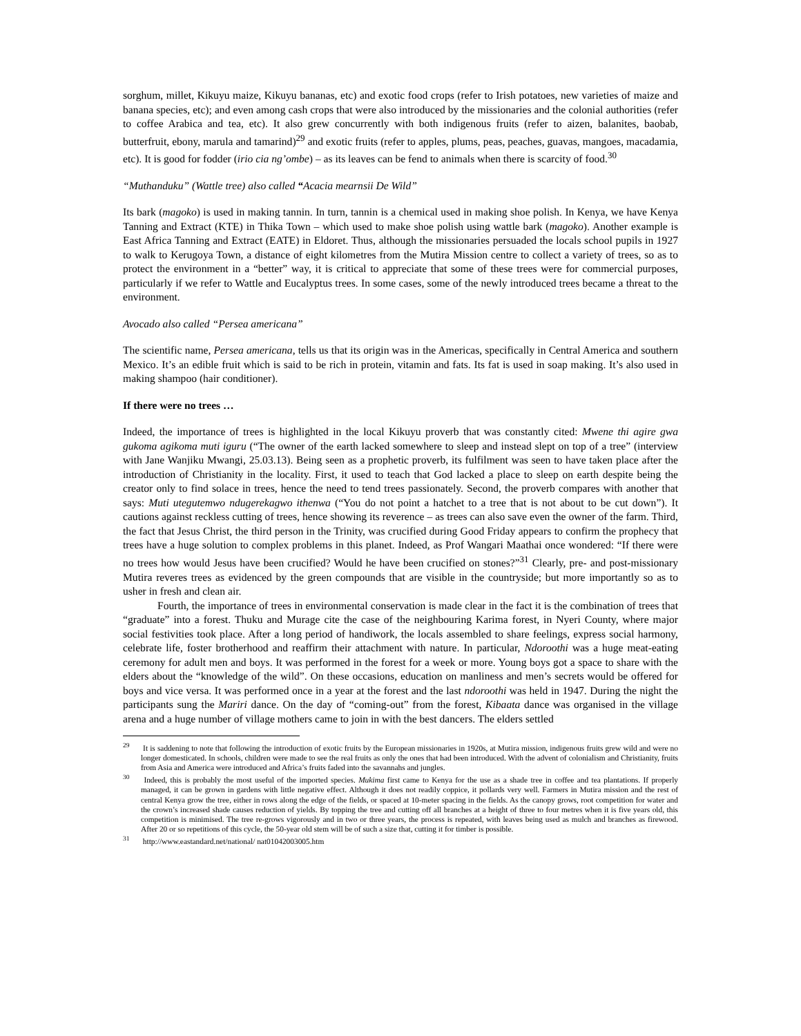sorghum, millet, Kikuyu maize, Kikuyu bananas, etc) and exotic food crops (refer to Irish potatoes, new varieties of maize and banana species, etc); and even among cash crops that were also introduced by the missionaries and the colonial authorities (refer to coffee Arabica and tea, etc). It also grew concurrently with both indigenous fruits (refer to aizen, balanites, baobab, butterfruit, ebony, marula and tamarind)<sup>29</sup> and exotic fruits (refer to apples, plums, peas, peaches, guavas, mangoes, macadamia, etc). It is good for fodder (irio cia ng’ombe) – as its leaves can be fend to animals when there is scarcity of food.<sup>30</sup>
“Muthanduku” (Wattle tree) also called “Acacia mearnsii De Wild”
Its bark (magoko) is used in making tannin. In turn, tannin is a chemical used in making shoe polish. In Kenya, we have Kenya Tanning and Extract (KTE) in Thika Town – which used to make shoe polish using wattle bark (magoko). Another example is East Africa Tanning and Extract (EATE) in Eldoret. Thus, although the missionaries persuaded the locals school pupils in 1927 to walk to Kerugoya Town, a distance of eight kilometres from the Mutira Mission centre to collect a variety of trees, so as to protect the environment in a “better” way, it is critical to appreciate that some of these trees were for commercial purposes, particularly if we refer to Wattle and Eucalyptus trees. In some cases, some of the newly introduced trees became a threat to the environment.
Avocado also called “Persea americana”
The scientific name, Persea americana, tells us that its origin was in the Americas, specifically in Central America and southern Mexico. It’s an edible fruit which is said to be rich in protein, vitamin and fats. Its fat is used in soap making. It’s also used in making shampoo (hair conditioner).
If there were no trees …
Indeed, the importance of trees is highlighted in the local Kikuyu proverb that was constantly cited: Mwene thi agire gwa gukoma agikoma muti iguru (“The owner of the earth lacked somewhere to sleep and instead slept on top of a tree” (interview with Jane Wanjiku Mwangi, 25.03.13). Being seen as a prophetic proverb, its fulfilment was seen to have taken place after the introduction of Christianity in the locality. First, it used to teach that God lacked a place to sleep on earth despite being the creator only to find solace in trees, hence the need to tend trees passionately. Second, the proverb compares with another that says: Muti utegutemwo ndugerekagwo ithenwa (“You do not point a hatchet to a tree that is not about to be cut down”). It cautions against reckless cutting of trees, hence showing its reverence – as trees can also save even the owner of the farm. Third, the fact that Jesus Christ, the third person in the Trinity, was crucified during Good Friday appears to confirm the prophecy that trees have a huge solution to complex problems in this planet. Indeed, as Prof Wangari Maathai once wondered: “If there were no trees how would Jesus have been crucified? Would he have been crucified on stones?”<sup>31</sup> Clearly, pre- and post-missionary Mutira reveres trees as evidenced by the green compounds that are visible in the countryside; but more importantly so as to usher in fresh and clean air.
Fourth, the importance of trees in environmental conservation is made clear in the fact it is the combination of trees that “graduate” into a forest. Thuku and Murage cite the case of the neighbouring Karima forest, in Nyeri County, where major social festivities took place. After a long period of handiwork, the locals assembled to share feelings, express social harmony, celebrate life, foster brotherhood and reaffirm their attachment with nature. In particular, Ndoroothi was a huge meat-eating ceremony for adult men and boys. It was performed in the forest for a week or more. Young boys got a space to share with the elders about the “knowledge of the wild”. On these occasions, education on manliness and men’s secrets would be offered for boys and vice versa. It was performed once in a year at the forest and the last ndoroothi was held in 1947. During the night the participants sung the Mariri dance. On the day of “coming-out” from the forest, Kibaata dance was organised in the village arena and a huge number of village mothers came to join in with the best dancers. The elders settled
<sup>29</sup> It is saddening to note that following the introduction of exotic fruits by the European missionaries in 1920s, at Mutira mission, indigenous fruits grew wild and were no longer domesticated. In schools, children were made to see the real fruits as only the ones that had been introduced. With the advent of colonialism and Christianity, fruits from Asia and America were introduced and Africa’s fruits faded into the savannahs and jungles.
<sup>30</sup> Indeed, this is probably the most useful of the imported species. Mukima first came to Kenya for the use as a shade tree in coffee and tea plantations. If properly managed, it can be grown in gardens with little negative effect. Although it does not readily coppice, it pollards very well. Farmers in Mutira mission and the rest of central Kenya grow the tree, either in rows along the edge of the fields, or spaced at 10-meter spacing in the fields. As the canopy grows, root competition for water and the crown’s increased shade causes reduction of yields. By topping the tree and cutting off all branches at a height of three to four metres when it is five years old, this competition is minimised. The tree re-grows vigorously and in two or three years, the process is repeated, with leaves being used as mulch and branches as firewood. After 20 or so repetitions of this cycle, the 50-year old stem will be of such a size that, cutting it for timber is possible.
<sup>31</sup> http://www.eastandard.net/national/ nat01042003005.htm